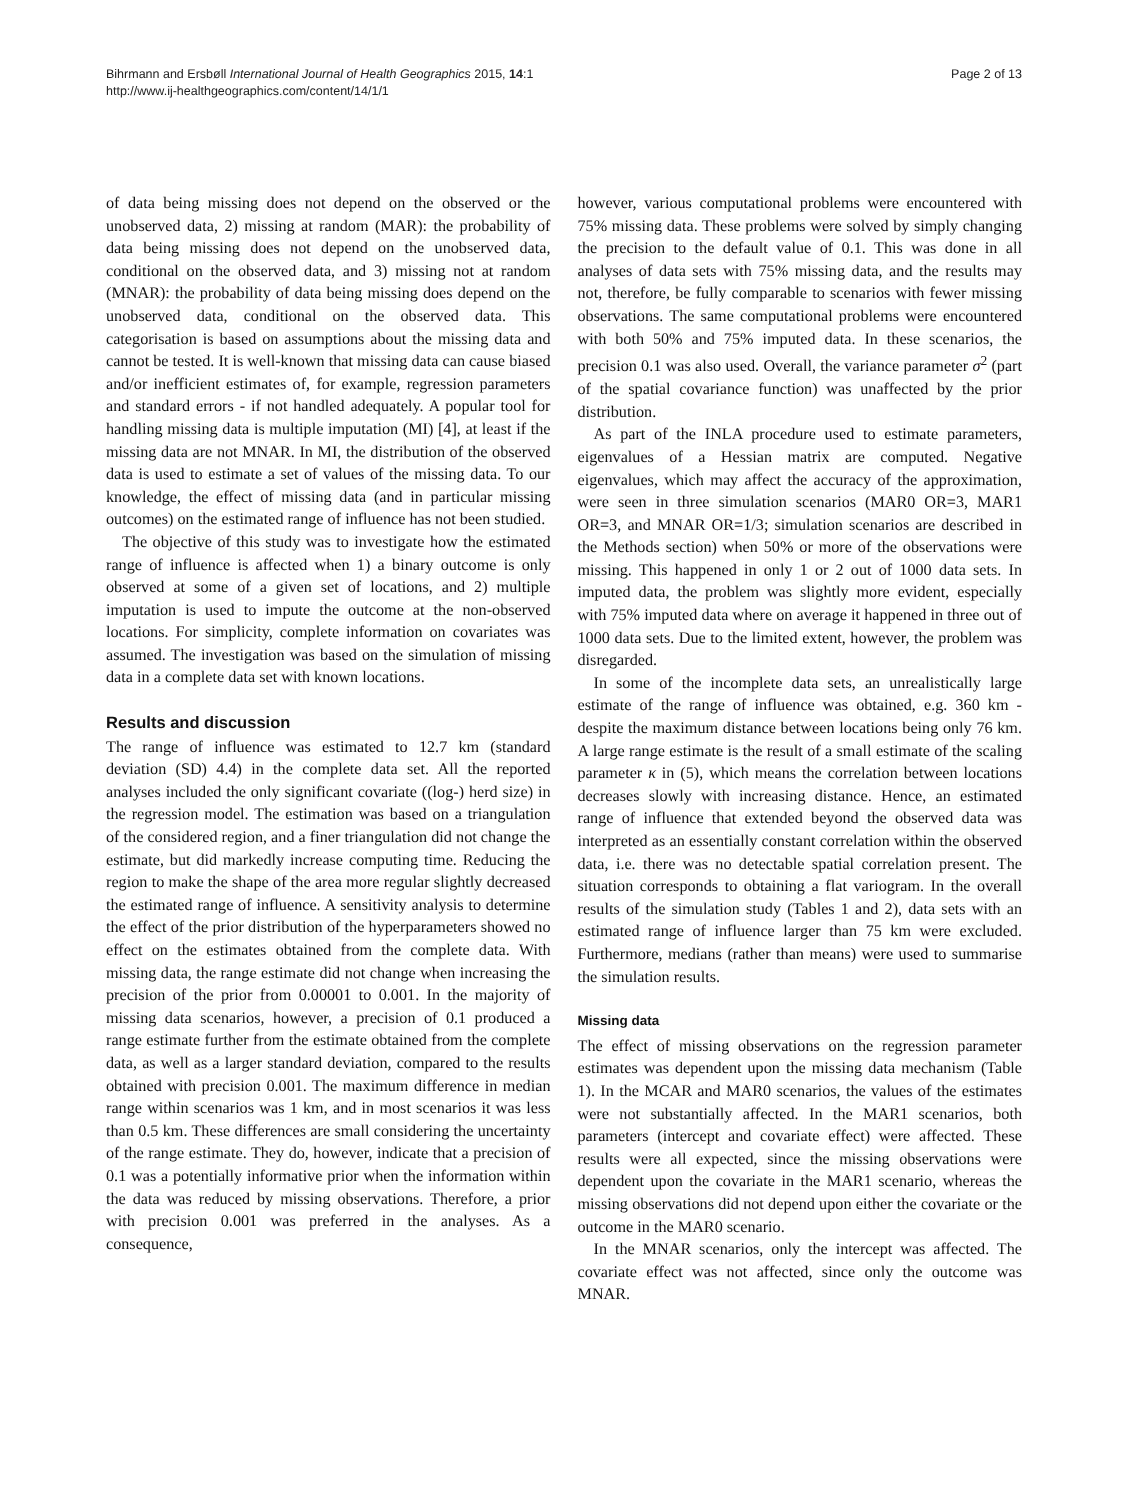Bihrmann and Ersbøll International Journal of Health Geographics 2015, 14:1
http://www.ij-healthgeographics.com/content/14/1/1
Page 2 of 13
of data being missing does not depend on the observed or the unobserved data, 2) missing at random (MAR): the probability of data being missing does not depend on the unobserved data, conditional on the observed data, and 3) missing not at random (MNAR): the probability of data being missing does depend on the unobserved data, conditional on the observed data. This categorisation is based on assumptions about the missing data and cannot be tested. It is well-known that missing data can cause biased and/or inefficient estimates of, for example, regression parameters and standard errors - if not handled adequately. A popular tool for handling missing data is multiple imputation (MI) [4], at least if the missing data are not MNAR. In MI, the distribution of the observed data is used to estimate a set of values of the missing data. To our knowledge, the effect of missing data (and in particular missing outcomes) on the estimated range of influence has not been studied.
The objective of this study was to investigate how the estimated range of influence is affected when 1) a binary outcome is only observed at some of a given set of locations, and 2) multiple imputation is used to impute the outcome at the non-observed locations. For simplicity, complete information on covariates was assumed. The investigation was based on the simulation of missing data in a complete data set with known locations.
Results and discussion
The range of influence was estimated to 12.7 km (standard deviation (SD) 4.4) in the complete data set. All the reported analyses included the only significant covariate ((log-) herd size) in the regression model. The estimation was based on a triangulation of the considered region, and a finer triangulation did not change the estimate, but did markedly increase computing time. Reducing the region to make the shape of the area more regular slightly decreased the estimated range of influence. A sensitivity analysis to determine the effect of the prior distribution of the hyperparameters showed no effect on the estimates obtained from the complete data. With missing data, the range estimate did not change when increasing the precision of the prior from 0.00001 to 0.001. In the majority of missing data scenarios, however, a precision of 0.1 produced a range estimate further from the estimate obtained from the complete data, as well as a larger standard deviation, compared to the results obtained with precision 0.001. The maximum difference in median range within scenarios was 1 km, and in most scenarios it was less than 0.5 km. These differences are small considering the uncertainty of the range estimate. They do, however, indicate that a precision of 0.1 was a potentially informative prior when the information within the data was reduced by missing observations. Therefore, a prior with precision 0.001 was preferred in the analyses. As a consequence,
however, various computational problems were encountered with 75% missing data. These problems were solved by simply changing the precision to the default value of 0.1. This was done in all analyses of data sets with 75% missing data, and the results may not, therefore, be fully comparable to scenarios with fewer missing observations. The same computational problems were encountered with both 50% and 75% imputed data. In these scenarios, the precision 0.1 was also used. Overall, the variance parameter σ<sup>2</sup> (part of the spatial covariance function) was unaffected by the prior distribution.
As part of the INLA procedure used to estimate parameters, eigenvalues of a Hessian matrix are computed. Negative eigenvalues, which may affect the accuracy of the approximation, were seen in three simulation scenarios (MAR0 OR=3, MAR1 OR=3, and MNAR OR=1/3; simulation scenarios are described in the Methods section) when 50% or more of the observations were missing. This happened in only 1 or 2 out of 1000 data sets. In imputed data, the problem was slightly more evident, especially with 75% imputed data where on average it happened in three out of 1000 data sets. Due to the limited extent, however, the problem was disregarded.
In some of the incomplete data sets, an unrealistically large estimate of the range of influence was obtained, e.g. 360 km - despite the maximum distance between locations being only 76 km. A large range estimate is the result of a small estimate of the scaling parameter κ in (5), which means the correlation between locations decreases slowly with increasing distance. Hence, an estimated range of influence that extended beyond the observed data was interpreted as an essentially constant correlation within the observed data, i.e. there was no detectable spatial correlation present. The situation corresponds to obtaining a flat variogram. In the overall results of the simulation study (Tables 1 and 2), data sets with an estimated range of influence larger than 75 km were excluded. Furthermore, medians (rather than means) were used to summarise the simulation results.
Missing data
The effect of missing observations on the regression parameter estimates was dependent upon the missing data mechanism (Table 1). In the MCAR and MAR0 scenarios, the values of the estimates were not substantially affected. In the MAR1 scenarios, both parameters (intercept and covariate effect) were affected. These results were all expected, since the missing observations were dependent upon the covariate in the MAR1 scenario, whereas the missing observations did not depend upon either the covariate or the outcome in the MAR0 scenario.
In the MNAR scenarios, only the intercept was affected. The covariate effect was not affected, since only the outcome was MNAR.